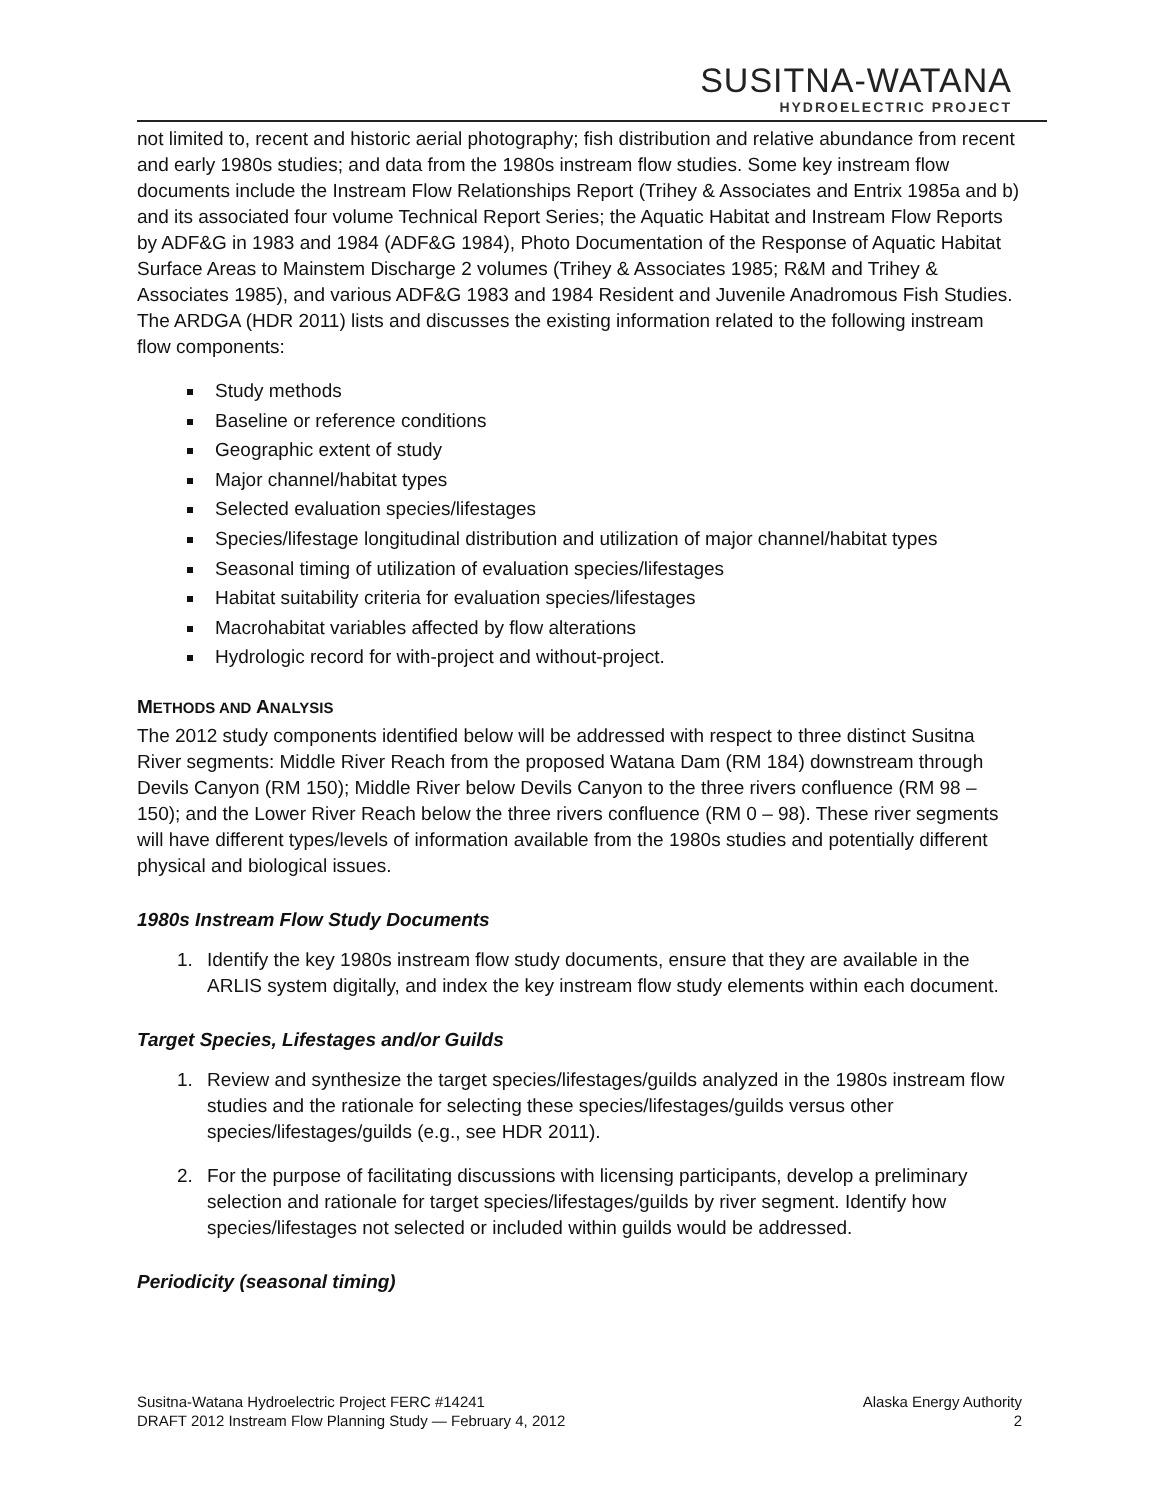SUSITNA-WATANA
HYDROELECTRIC PROJECT
not limited to, recent and historic aerial photography; fish distribution and relative abundance from recent and early 1980s studies; and data from the 1980s instream flow studies. Some key instream flow documents include the Instream Flow Relationships Report (Trihey & Associates and Entrix 1985a and b) and its associated four volume Technical Report Series; the Aquatic Habitat and Instream Flow Reports by ADF&G in 1983 and 1984 (ADF&G 1984), Photo Documentation of the Response of Aquatic Habitat Surface Areas to Mainstem Discharge 2 volumes (Trihey & Associates 1985; R&M and Trihey & Associates 1985), and various ADF&G 1983 and 1984 Resident and Juvenile Anadromous Fish Studies. The ARDGA (HDR 2011) lists and discusses the existing information related to the following instream flow components:
Study methods
Baseline or reference conditions
Geographic extent of study
Major channel/habitat types
Selected evaluation species/lifestages
Species/lifestage longitudinal distribution and utilization of major channel/habitat types
Seasonal timing of utilization of evaluation species/lifestages
Habitat suitability criteria for evaluation species/lifestages
Macrohabitat variables affected by flow alterations
Hydrologic record for with-project and without-project.
METHODS AND ANALYSIS
The 2012 study components identified below will be addressed with respect to three distinct Susitna River segments: Middle River Reach from the proposed Watana Dam (RM 184) downstream through Devils Canyon (RM 150); Middle River below Devils Canyon to the three rivers confluence (RM 98 – 150); and the Lower River Reach below the three rivers confluence (RM 0 – 98). These river segments will have different types/levels of information available from the 1980s studies and potentially different physical and biological issues.
1980s Instream Flow Study Documents
1. Identify the key 1980s instream flow study documents, ensure that they are available in the ARLIS system digitally, and index the key instream flow study elements within each document.
Target Species, Lifestages and/or Guilds
1. Review and synthesize the target species/lifestages/guilds analyzed in the 1980s instream flow studies and the rationale for selecting these species/lifestages/guilds versus other species/lifestages/guilds (e.g., see HDR 2011).
2. For the purpose of facilitating discussions with licensing participants, develop a preliminary selection and rationale for target species/lifestages/guilds by river segment. Identify how species/lifestages not selected or included within guilds would be addressed.
Periodicity (seasonal timing)
Susitna-Watana Hydroelectric Project FERC #14241
DRAFT 2012 Instream Flow Planning Study — February 4, 2012
Alaska Energy Authority
2